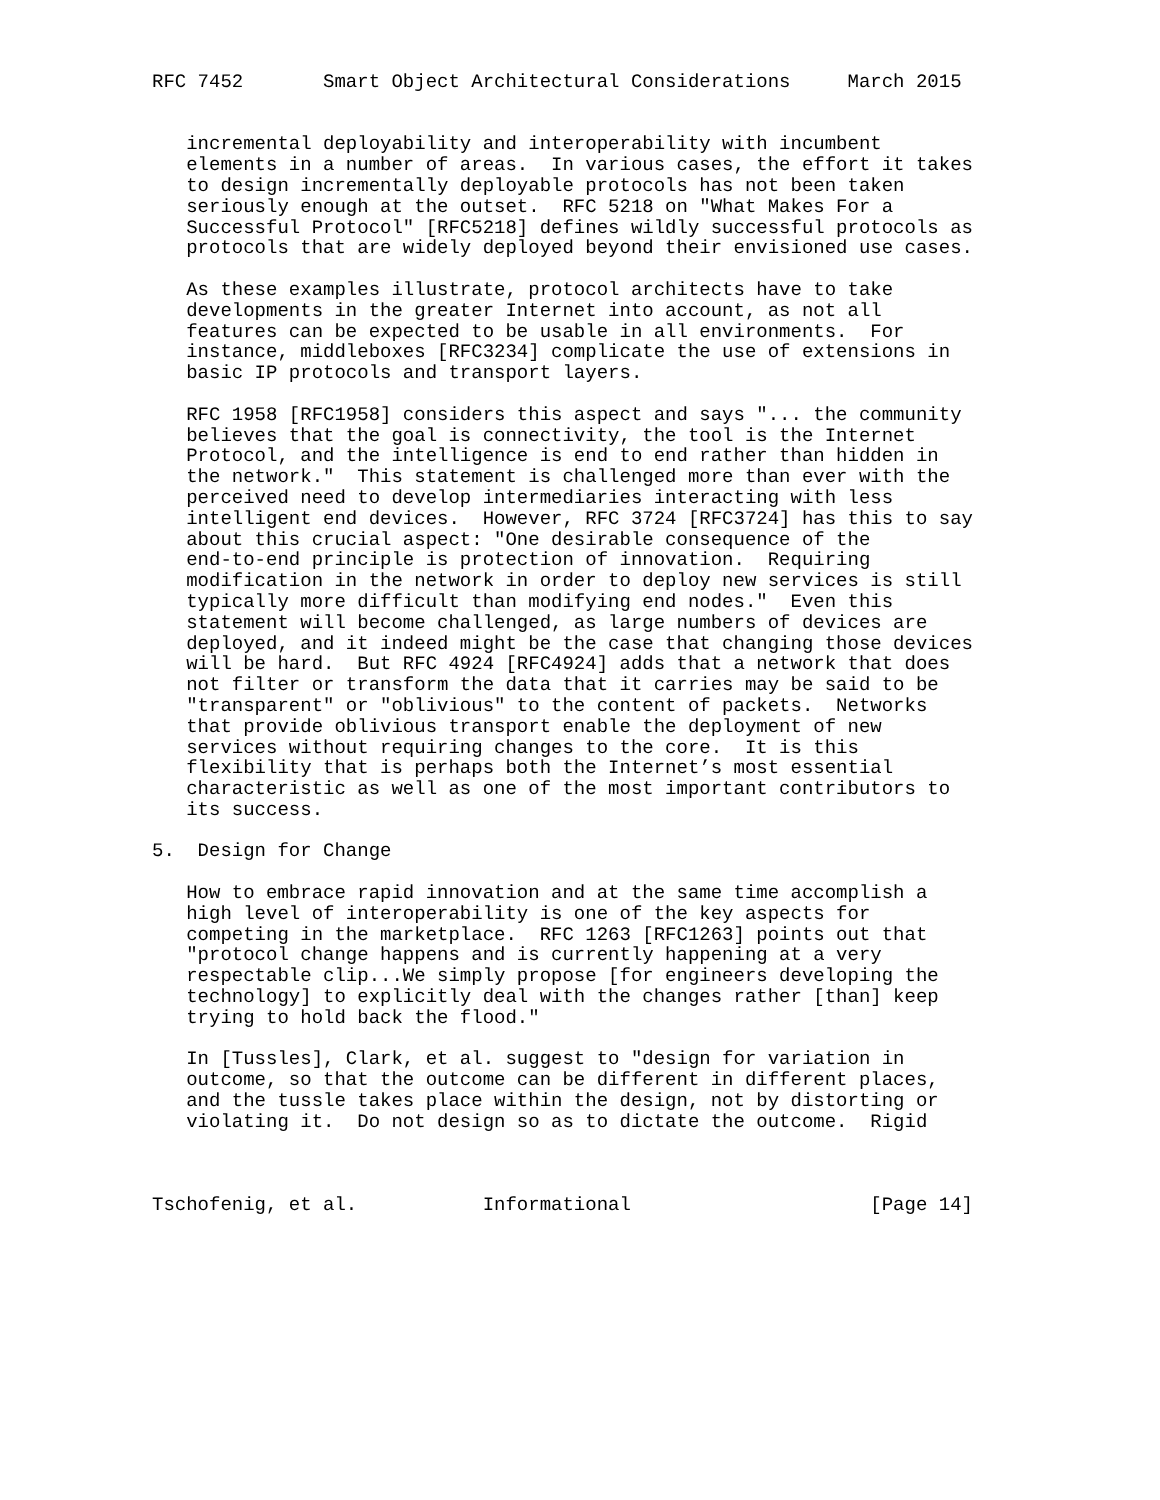RFC 7452       Smart Object Architectural Considerations     March 2015


   incremental deployability and interoperability with incumbent
   elements in a number of areas.  In various cases, the effort it takes
   to design incrementally deployable protocols has not been taken
   seriously enough at the outset.  RFC 5218 on "What Makes For a
   Successful Protocol" [RFC5218] defines wildly successful protocols as
   protocols that are widely deployed beyond their envisioned use cases.

   As these examples illustrate, protocol architects have to take
   developments in the greater Internet into account, as not all
   features can be expected to be usable in all environments.  For
   instance, middleboxes [RFC3234] complicate the use of extensions in
   basic IP protocols and transport layers.

   RFC 1958 [RFC1958] considers this aspect and says "... the community
   believes that the goal is connectivity, the tool is the Internet
   Protocol, and the intelligence is end to end rather than hidden in
   the network."  This statement is challenged more than ever with the
   perceived need to develop intermediaries interacting with less
   intelligent end devices.  However, RFC 3724 [RFC3724] has this to say
   about this crucial aspect: "One desirable consequence of the
   end-to-end principle is protection of innovation.  Requiring
   modification in the network in order to deploy new services is still
   typically more difficult than modifying end nodes."  Even this
   statement will become challenged, as large numbers of devices are
   deployed, and it indeed might be the case that changing those devices
   will be hard.  But RFC 4924 [RFC4924] adds that a network that does
   not filter or transform the data that it carries may be said to be
   "transparent" or "oblivious" to the content of packets.  Networks
   that provide oblivious transport enable the deployment of new
   services without requiring changes to the core.  It is this
   flexibility that is perhaps both the Internet’s most essential
   characteristic as well as one of the most important contributors to
   its success.

5.  Design for Change

   How to embrace rapid innovation and at the same time accomplish a
   high level of interoperability is one of the key aspects for
   competing in the marketplace.  RFC 1263 [RFC1263] points out that
   "protocol change happens and is currently happening at a very
   respectable clip...We simply propose [for engineers developing the
   technology] to explicitly deal with the changes rather [than] keep
   trying to hold back the flood."

   In [Tussles], Clark, et al. suggest to "design for variation in
   outcome, so that the outcome can be different in different places,
   and the tussle takes place within the design, not by distorting or
   violating it.  Do not design so as to dictate the outcome.  Rigid



Tschofenig, et al.           Informational                     [Page 14]